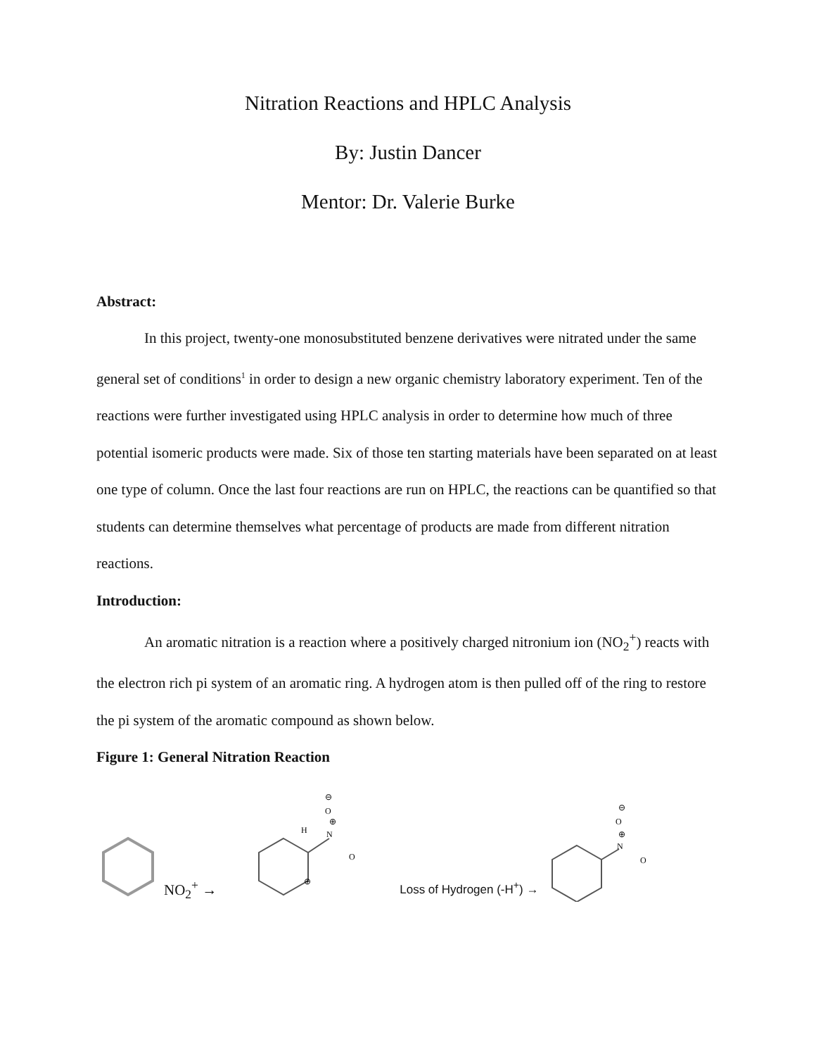Nitration Reactions and HPLC Analysis
By: Justin Dancer
Mentor: Dr. Valerie Burke
Abstract:
In this project, twenty-one monosubstituted benzene derivatives were nitrated under the same general set of conditions<sup>1</sup> in order to design a new organic chemistry laboratory experiment. Ten of the reactions were further investigated using HPLC analysis in order to determine how much of three potential isomeric products were made. Six of those ten starting materials have been separated on at least one type of column. Once the last four reactions are run on HPLC, the reactions can be quantified so that students can determine themselves what percentage of products are made from different nitration reactions.
Introduction:
An aromatic nitration is a reaction where a positively charged nitronium ion (NO<sub>2</sub><sup>+</sup>) reacts with the electron rich pi system of an aromatic ring. A hydrogen atom is then pulled off of the ring to restore the pi system of the aromatic compound as shown below.
Figure 1: General Nitration Reaction
NO<sub>2</sub><sup>+</sup> →
H
N
O
O
⊕
⊕
⊖
Loss of Hydrogen (-H<sup>+</sup>) →
N
O
O
⊕
⊖